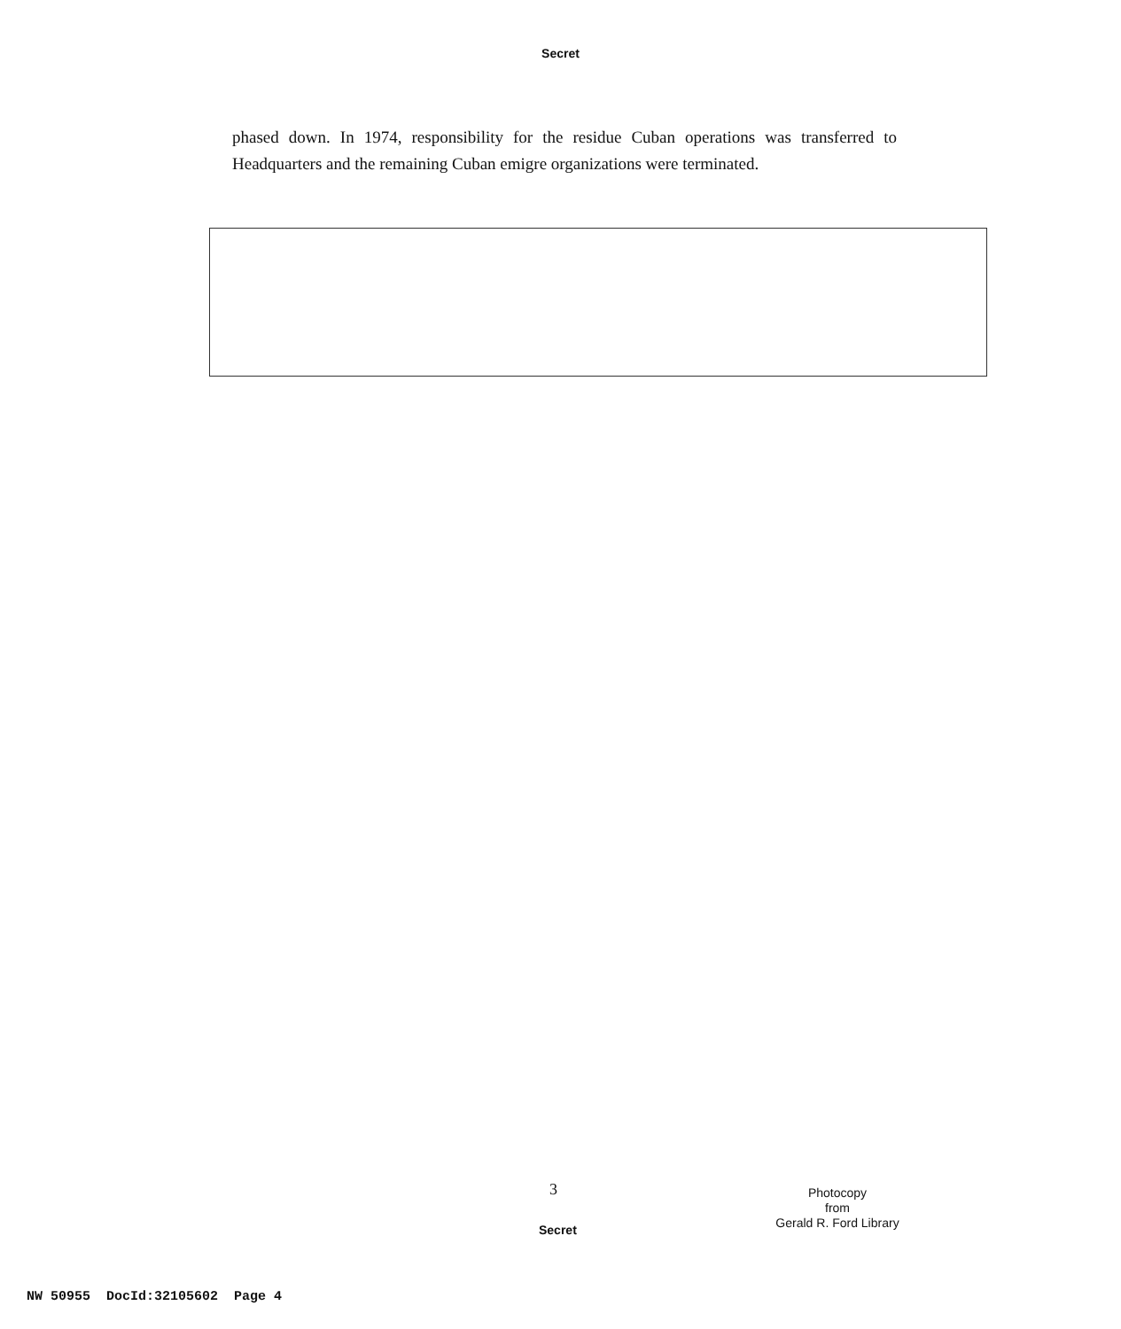Secret
phased down. In 1974, responsibility for the residue Cuban operations was transferred to Headquarters and the remaining Cuban emigre organizations were terminated.
3
Secret
Photocopy
from
Gerald R. Ford Library
NW 50955 DocId:32105602 Page 4